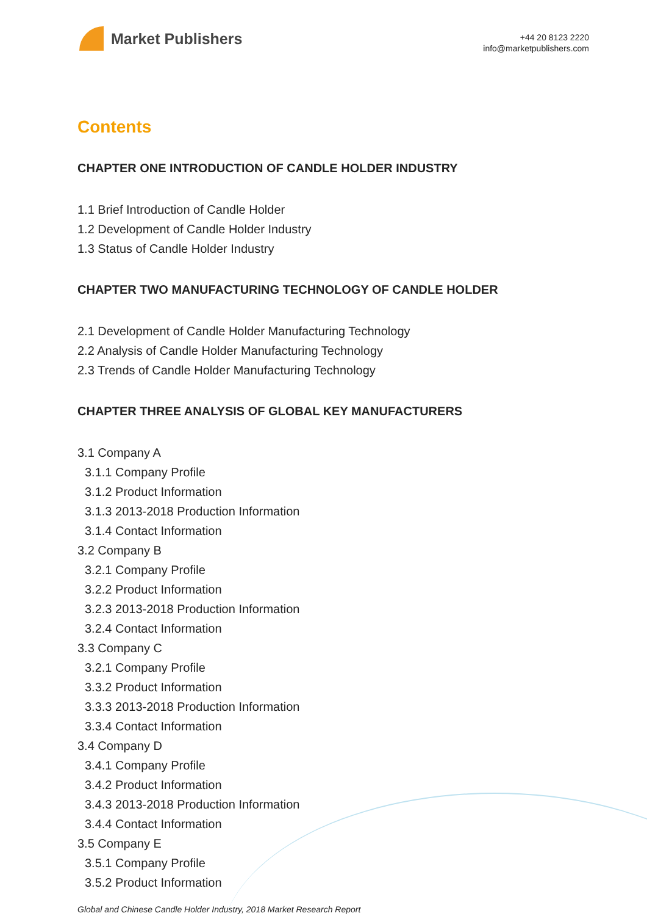Market Publishers
+44 20 8123 2220
info@marketpublishers.com
Contents
CHAPTER ONE INTRODUCTION OF CANDLE HOLDER INDUSTRY
1.1 Brief Introduction of Candle Holder
1.2 Development of Candle Holder Industry
1.3 Status of Candle Holder Industry
CHAPTER TWO MANUFACTURING TECHNOLOGY OF CANDLE HOLDER
2.1 Development of Candle Holder Manufacturing Technology
2.2 Analysis of Candle Holder Manufacturing Technology
2.3 Trends of Candle Holder Manufacturing Technology
CHAPTER THREE ANALYSIS OF GLOBAL KEY MANUFACTURERS
3.1 Company A
3.1.1 Company Profile
3.1.2 Product Information
3.1.3 2013-2018 Production Information
3.1.4 Contact Information
3.2 Company B
3.2.1 Company Profile
3.2.2 Product Information
3.2.3 2013-2018 Production Information
3.2.4 Contact Information
3.3 Company C
3.2.1 Company Profile
3.3.2 Product Information
3.3.3 2013-2018 Production Information
3.3.4 Contact Information
3.4 Company D
3.4.1 Company Profile
3.4.2 Product Information
3.4.3 2013-2018 Production Information
3.4.4 Contact Information
3.5 Company E
3.5.1 Company Profile
3.5.2 Product Information
Global and Chinese Candle Holder Industry, 2018 Market Research Report